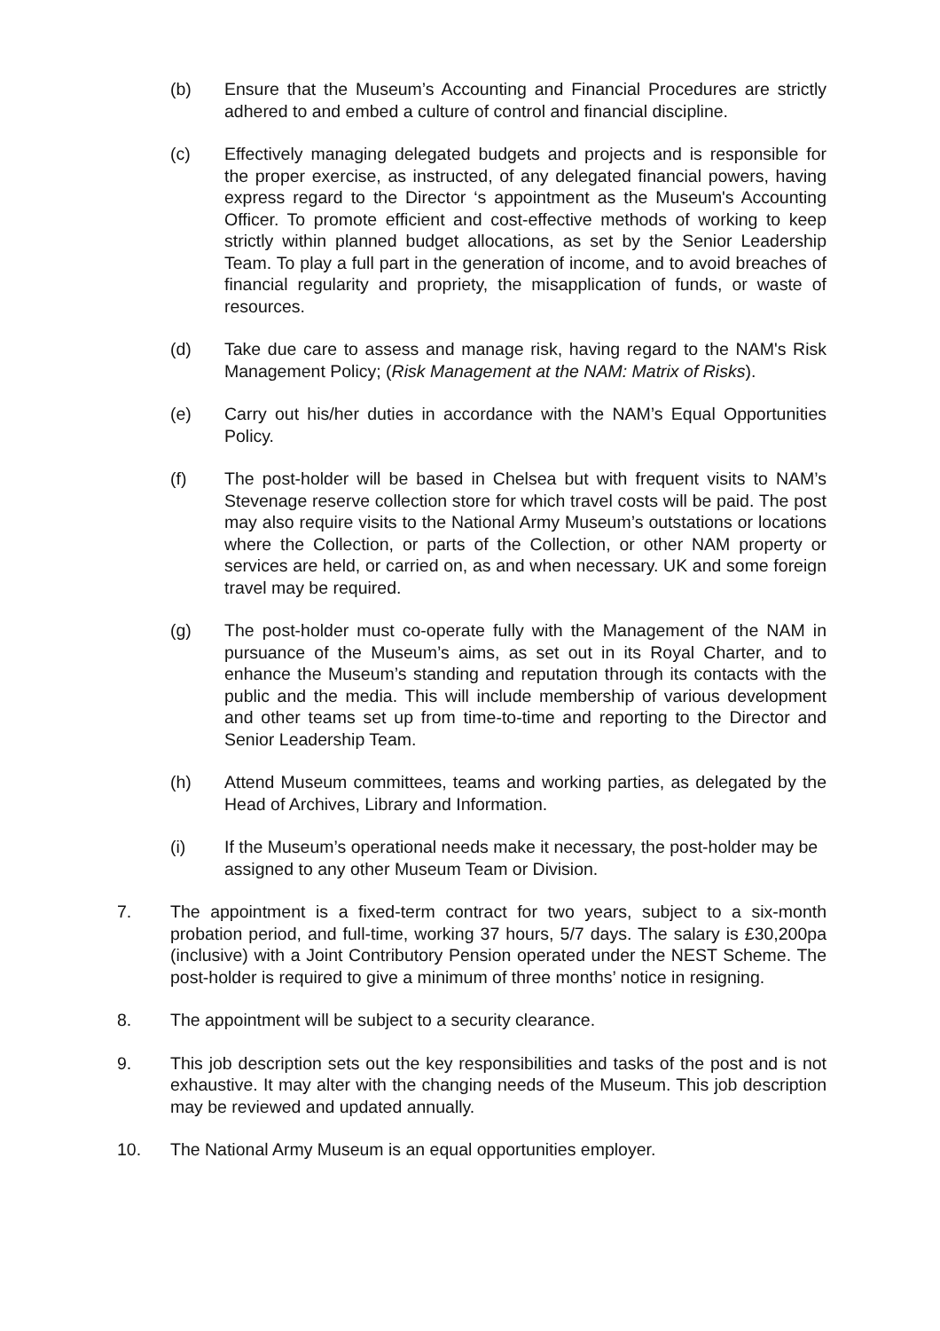(b) Ensure that the Museum’s Accounting and Financial Procedures are strictly adhered to and embed a culture of control and financial discipline.
(c) Effectively managing delegated budgets and projects and is responsible for the proper exercise, as instructed, of any delegated financial powers, having express regard to the Director ‘s appointment as the Museum's Accounting Officer. To promote efficient and cost-effective methods of working to keep strictly within planned budget allocations, as set by the Senior Leadership Team. To play a full part in the generation of income, and to avoid breaches of financial regularity and propriety, the misapplication of funds, or waste of resources.
(d) Take due care to assess and manage risk, having regard to the NAM's Risk Management Policy; (Risk Management at the NAM: Matrix of Risks).
(e) Carry out his/her duties in accordance with the NAM’s Equal Opportunities Policy.
(f) The post-holder will be based in Chelsea but with frequent visits to NAM’s Stevenage reserve collection store for which travel costs will be paid. The post may also require visits to the National Army Museum’s outstations or locations where the Collection, or parts of the Collection, or other NAM property or services are held, or carried on, as and when necessary. UK and some foreign travel may be required.
(g) The post-holder must co-operate fully with the Management of the NAM in pursuance of the Museum’s aims, as set out in its Royal Charter, and to enhance the Museum’s standing and reputation through its contacts with the public and the media. This will include membership of various development and other teams set up from time-to-time and reporting to the Director and Senior Leadership Team.
(h) Attend Museum committees, teams and working parties, as delegated by the Head of Archives, Library and Information.
(i) If the Museum’s operational needs make it necessary, the post-holder may be assigned to any other Museum Team or Division.
7. The appointment is a fixed-term contract for two years, subject to a six-month probation period, and full-time, working 37 hours, 5/7 days. The salary is £30,200pa (inclusive) with a Joint Contributory Pension operated under the NEST Scheme. The post-holder is required to give a minimum of three months’ notice in resigning.
8. The appointment will be subject to a security clearance.
9. This job description sets out the key responsibilities and tasks of the post and is not exhaustive. It may alter with the changing needs of the Museum. This job description may be reviewed and updated annually.
10. The National Army Museum is an equal opportunities employer.